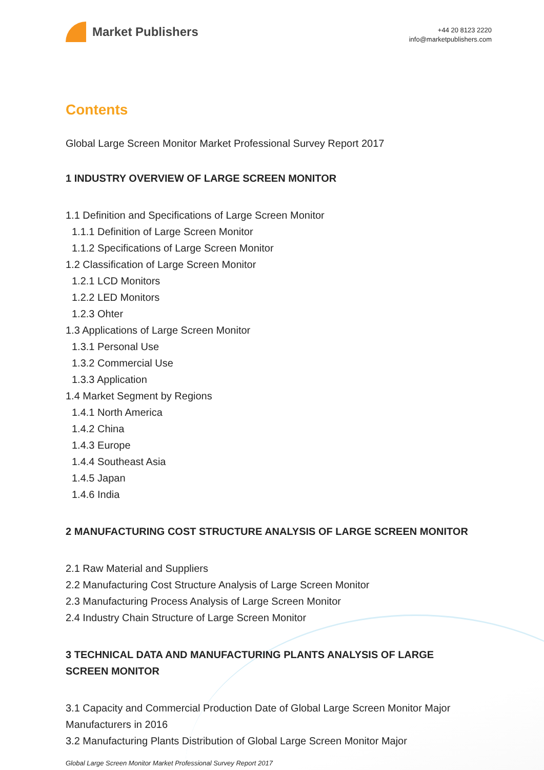Market Publishers
+44 20 8123 2220
info@marketpublishers.com
Contents
Global Large Screen Monitor Market Professional Survey Report 2017
1 INDUSTRY OVERVIEW OF LARGE SCREEN MONITOR
1.1 Definition and Specifications of Large Screen Monitor
1.1.1 Definition of Large Screen Monitor
1.1.2 Specifications of Large Screen Monitor
1.2 Classification of Large Screen Monitor
1.2.1 LCD Monitors
1.2.2 LED Monitors
1.2.3 Ohter
1.3 Applications of Large Screen Monitor
1.3.1 Personal Use
1.3.2 Commercial Use
1.3.3 Application
1.4 Market Segment by Regions
1.4.1 North America
1.4.2 China
1.4.3 Europe
1.4.4 Southeast Asia
1.4.5 Japan
1.4.6 India
2 MANUFACTURING COST STRUCTURE ANALYSIS OF LARGE SCREEN MONITOR
2.1 Raw Material and Suppliers
2.2 Manufacturing Cost Structure Analysis of Large Screen Monitor
2.3 Manufacturing Process Analysis of Large Screen Monitor
2.4 Industry Chain Structure of Large Screen Monitor
3 TECHNICAL DATA AND MANUFACTURING PLANTS ANALYSIS OF LARGE SCREEN MONITOR
3.1 Capacity and Commercial Production Date of Global Large Screen Monitor Major Manufacturers in 2016
3.2 Manufacturing Plants Distribution of Global Large Screen Monitor Major
Global Large Screen Monitor Market Professional Survey Report 2017